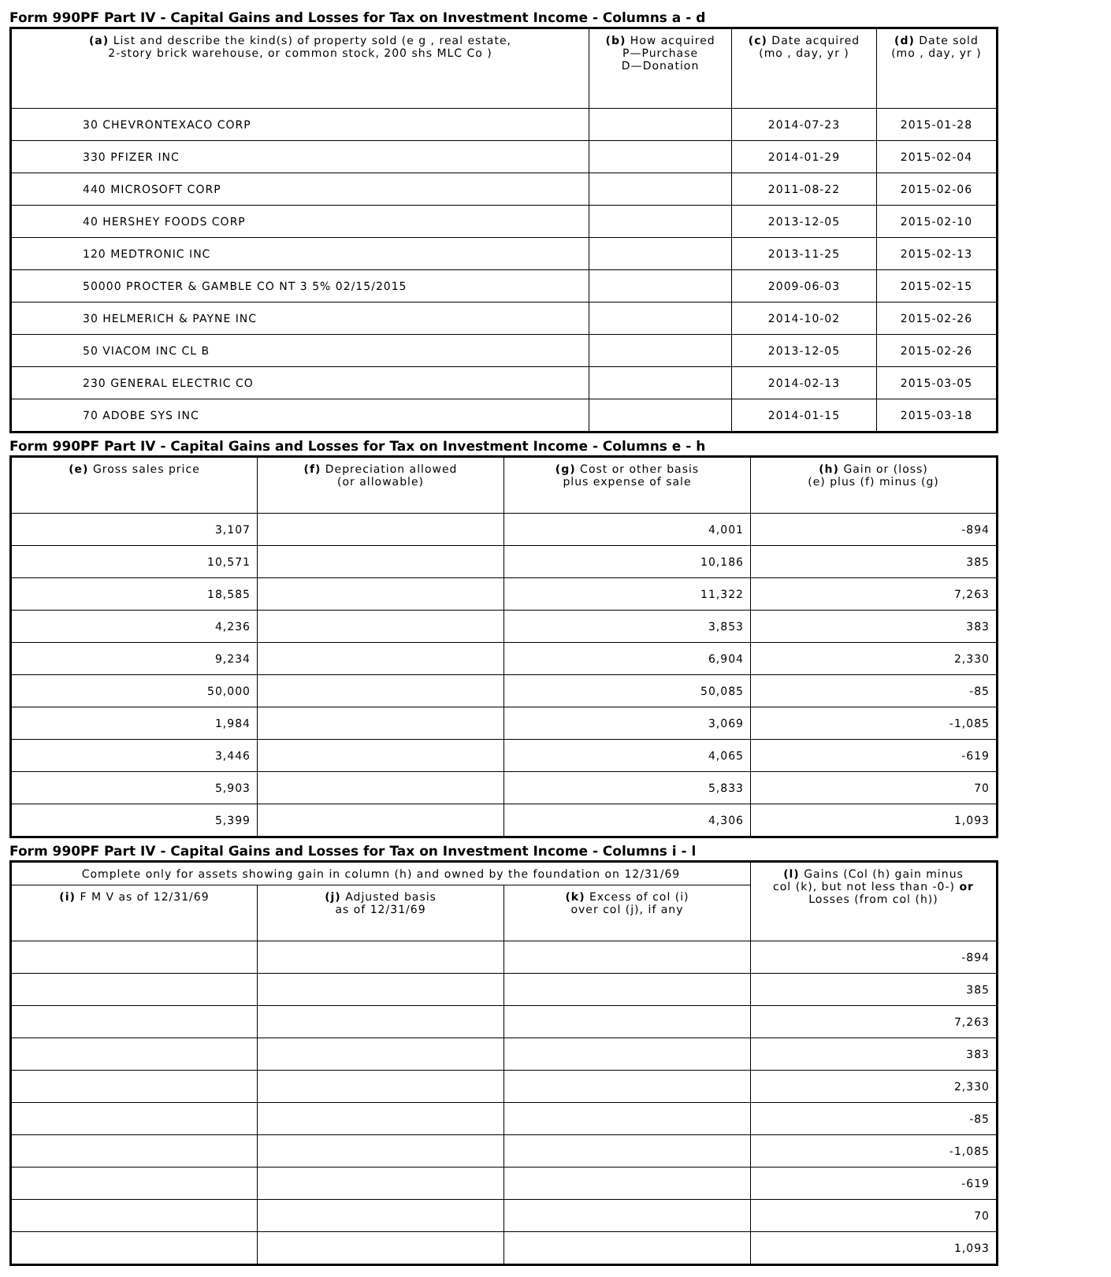Form 990PF Part IV - Capital Gains and Losses for Tax on Investment Income - Columns a - d
| (a) List and describe the kind(s) of property sold (e g , real estate, 2-story brick warehouse, or common stock, 200 shs MLC Co ) | (b) How acquired P—Purchase D—Donation | (c) Date acquired (mo , day, yr ) | (d) Date sold (mo , day, yr ) |
| --- | --- | --- | --- |
| 30 CHEVRONTEXACO CORP | | 2014-07-23 | 2015-01-28 |
| 330 PFIZER INC | | 2014-01-29 | 2015-02-04 |
| 440 MICROSOFT CORP | | 2011-08-22 | 2015-02-06 |
| 40 HERSHEY FOODS CORP | | 2013-12-05 | 2015-02-10 |
| 120 MEDTRONIC INC | | 2013-11-25 | 2015-02-13 |
| 50000 PROCTER & GAMBLE CO NT 3 5% 02/15/2015 | | 2009-06-03 | 2015-02-15 |
| 30 HELMERICH & PAYNE INC | | 2014-10-02 | 2015-02-26 |
| 50 VIACOM INC CL B | | 2013-12-05 | 2015-02-26 |
| 230 GENERAL ELECTRIC CO | | 2014-02-13 | 2015-03-05 |
| 70 ADOBE SYS INC | | 2014-01-15 | 2015-03-18 |
Form 990PF Part IV - Capital Gains and Losses for Tax on Investment Income - Columns e - h
| (e) Gross sales price | (f) Depreciation allowed (or allowable) | (g) Cost or other basis plus expense of sale | (h) Gain or (loss) (e) plus (f) minus (g) |
| --- | --- | --- | --- |
| 3,107 | | 4,001 | -894 |
| 10,571 | | 10,186 | 385 |
| 18,585 | | 11,322 | 7,263 |
| 4,236 | | 3,853 | 383 |
| 9,234 | | 6,904 | 2,330 |
| 50,000 | | 50,085 | -85 |
| 1,984 | | 3,069 | -1,085 |
| 3,446 | | 4,065 | -619 |
| 5,903 | | 5,833 | 70 |
| 5,399 | | 4,306 | 1,093 |
Form 990PF Part IV - Capital Gains and Losses for Tax on Investment Income - Columns i - l
| Complete only for assets showing gain in column (h) and owned by the foundation on 12/31/69 | | | (l) Gains (Col (h) gain minus col (k), but not less than -0-) or Losses (from col (h)) |
| --- | --- | --- | --- |
| (i) F M V as of 12/31/69 | (j) Adjusted basis as of 12/31/69 | (k) Excess of col (i) over col (j), if any | |
| | | | -894 |
| | | | 385 |
| | | | 7,263 |
| | | | 383 |
| | | | 2,330 |
| | | | -85 |
| | | | -1,085 |
| | | | -619 |
| | | | 70 |
| | | | 1,093 |